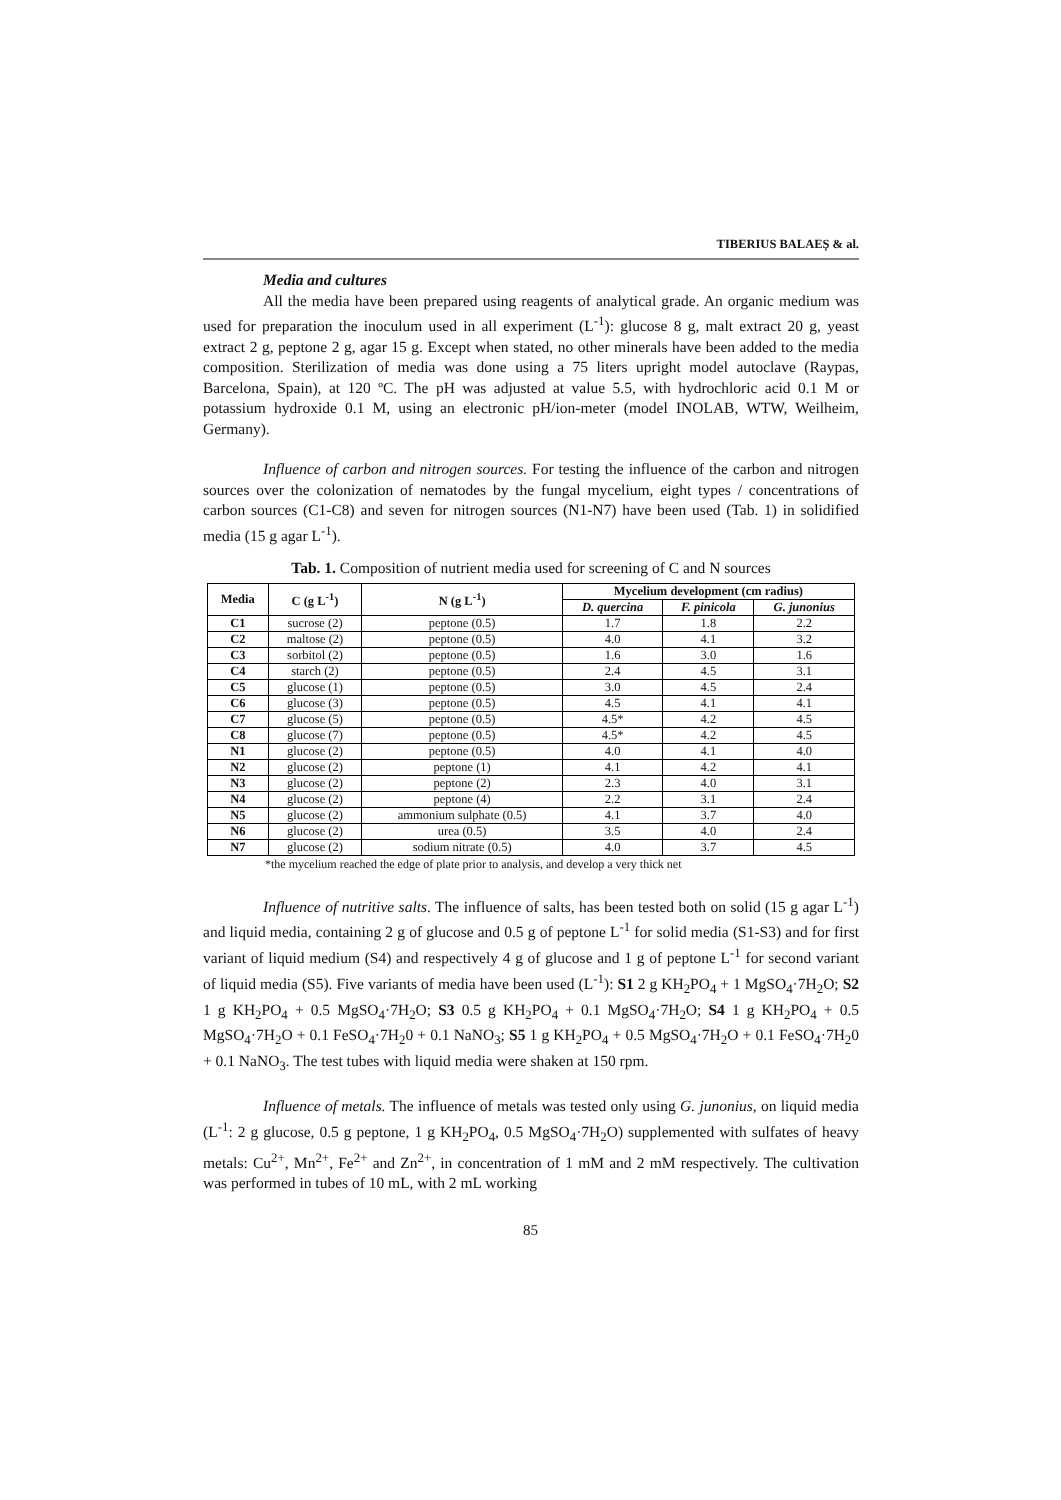TIBERIUS BALAEȘ & al.
Media and cultures
All the media have been prepared using reagents of analytical grade. An organic medium was used for preparation the inoculum used in all experiment (L<sup>-1</sup>): glucose 8 g, malt extract 20 g, yeast extract 2 g, peptone 2 g, agar 15 g. Except when stated, no other minerals have been added to the media composition. Sterilization of media was done using a 75 liters upright model autoclave (Raypas, Barcelona, Spain), at 120 ºC. The pH was adjusted at value 5.5, with hydrochloric acid 0.1 M or potassium hydroxide 0.1 M, using an electronic pH/ion-meter (model INOLAB, WTW, Weilheim, Germany).
Influence of carbon and nitrogen sources. For testing the influence of the carbon and nitrogen sources over the colonization of nematodes by the fungal mycelium, eight types / concentrations of carbon sources (C1-C8) and seven for nitrogen sources (N1-N7) have been used (Tab. 1) in solidified media (15 g agar L<sup>-1</sup>).
Tab. 1. Composition of nutrient media used for screening of C and N sources
| Media | C (g L<sup>-1</sup>) | N (g L<sup>-1</sup>) | Mycelium development (cm radius) | | |
| --- | --- | --- | --- | --- | --- |
| | | | D. quercina | F. pinicola | G. junonius |
| C1 | sucrose (2) | peptone (0.5) | 1.7 | 1.8 | 2.2 |
| C2 | maltose (2) | peptone (0.5) | 4.0 | 4.1 | 3.2 |
| C3 | sorbitol (2) | peptone (0.5) | 1.6 | 3.0 | 1.6 |
| C4 | starch (2) | peptone (0.5) | 2.4 | 4.5 | 3.1 |
| C5 | glucose (1) | peptone (0.5) | 3.0 | 4.5 | 2.4 |
| C6 | glucose (3) | peptone (0.5) | 4.5 | 4.1 | 4.1 |
| C7 | glucose (5) | peptone (0.5) | 4.5* | 4.2 | 4.5 |
| C8 | glucose (7) | peptone (0.5) | 4.5* | 4.2 | 4.5 |
| N1 | glucose (2) | peptone (0.5) | 4.0 | 4.1 | 4.0 |
| N2 | glucose (2) | peptone (1) | 4.1 | 4.2 | 4.1 |
| N3 | glucose (2) | peptone (2) | 2.3 | 4.0 | 3.1 |
| N4 | glucose (2) | peptone (4) | 2.2 | 3.1 | 2.4 |
| N5 | glucose (2) | ammonium sulphate (0.5) | 4.1 | 3.7 | 4.0 |
| N6 | glucose (2) | urea (0.5) | 3.5 | 4.0 | 2.4 |
| N7 | glucose (2) | sodium nitrate (0.5) | 4.0 | 3.7 | 4.5 |
*the mycelium reached the edge of plate prior to analysis, and develop a very thick net
Influence of nutritive salts. The influence of salts, has been tested both on solid (15 g agar L<sup>-1</sup>) and liquid media, containing 2 g of glucose and 0.5 g of peptone L<sup>-1</sup> for solid media (S1-S3) and for first variant of liquid medium (S4) and respectively 4 g of glucose and 1 g of peptone L<sup>-1</sup> for second variant of liquid media (S5). Five variants of media have been used (L<sup>-1</sup>): S1 2 g KH<sub>2</sub>PO<sub>4</sub> + 1 MgSO<sub>4</sub>·7H<sub>2</sub>O; S2 1 g KH<sub>2</sub>PO<sub>4</sub> + 0.5 MgSO<sub>4</sub>·7H<sub>2</sub>O; S3 0.5 g KH<sub>2</sub>PO<sub>4</sub> + 0.1 MgSO<sub>4</sub>·7H<sub>2</sub>O; S4 1 g KH<sub>2</sub>PO<sub>4</sub> + 0.5 MgSO<sub>4</sub>·7H<sub>2</sub>O + 0.1 FeSO<sub>4</sub>·7H<sub>2</sub>0 + 0.1 NaNO<sub>3</sub>; S5 1 g KH<sub>2</sub>PO<sub>4</sub> + 0.5 MgSO<sub>4</sub>·7H<sub>2</sub>O + 0.1 FeSO<sub>4</sub>·7H<sub>2</sub>0 + 0.1 NaNO<sub>3</sub>. The test tubes with liquid media were shaken at 150 rpm.
Influence of metals. The influence of metals was tested only using G. junonius, on liquid media (L<sup>-1</sup>: 2 g glucose, 0.5 g peptone, 1 g KH<sub>2</sub>PO<sub>4</sub>, 0.5 MgSO<sub>4</sub>·7H<sub>2</sub>O) supplemented with sulfates of heavy metals: Cu<sup>2+</sup>, Mn<sup>2+</sup>, Fe<sup>2+</sup> and Zn<sup>2+</sup>, in concentration of 1 mM and 2 mM respectively. The cultivation was performed in tubes of 10 mL, with 2 mL working
85